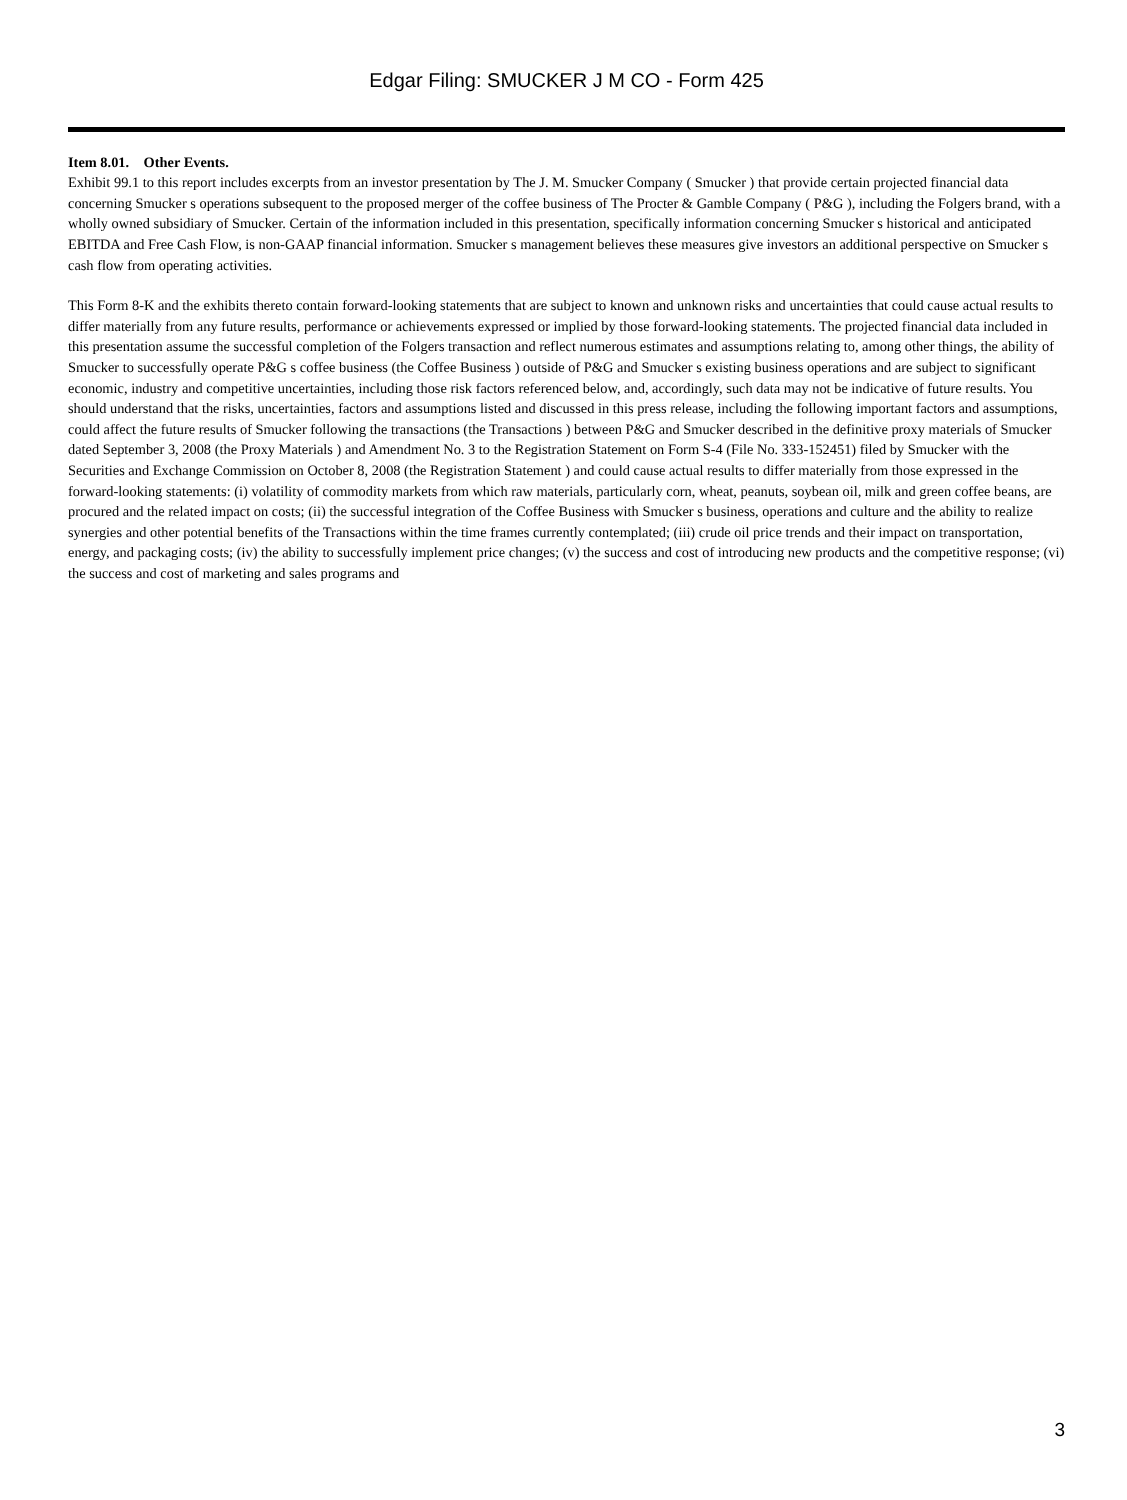Edgar Filing: SMUCKER J M CO - Form 425
Item 8.01. Other Events.
Exhibit 99.1 to this report includes excerpts from an investor presentation by The J. M. Smucker Company ( Smucker ) that provide certain projected financial data concerning Smucker s operations subsequent to the proposed merger of the coffee business of The Procter & Gamble Company ( P&G ), including the Folgers brand, with a wholly owned subsidiary of Smucker. Certain of the information included in this presentation, specifically information concerning Smucker s historical and anticipated EBITDA and Free Cash Flow, is non-GAAP financial information. Smucker s management believes these measures give investors an additional perspective on Smucker s cash flow from operating activities.
This Form 8-K and the exhibits thereto contain forward-looking statements that are subject to known and unknown risks and uncertainties that could cause actual results to differ materially from any future results, performance or achievements expressed or implied by those forward-looking statements. The projected financial data included in this presentation assume the successful completion of the Folgers transaction and reflect numerous estimates and assumptions relating to, among other things, the ability of Smucker to successfully operate P&G s coffee business (the Coffee Business ) outside of P&G and Smucker s existing business operations and are subject to significant economic, industry and competitive uncertainties, including those risk factors referenced below, and, accordingly, such data may not be indicative of future results. You should understand that the risks, uncertainties, factors and assumptions listed and discussed in this press release, including the following important factors and assumptions, could affect the future results of Smucker following the transactions (the Transactions ) between P&G and Smucker described in the definitive proxy materials of Smucker dated September 3, 2008 (the Proxy Materials ) and Amendment No. 3 to the Registration Statement on Form S-4 (File No. 333-152451) filed by Smucker with the Securities and Exchange Commission on October 8, 2008 (the Registration Statement ) and could cause actual results to differ materially from those expressed in the forward-looking statements: (i) volatility of commodity markets from which raw materials, particularly corn, wheat, peanuts, soybean oil, milk and green coffee beans, are procured and the related impact on costs; (ii) the successful integration of the Coffee Business with Smucker s business, operations and culture and the ability to realize synergies and other potential benefits of the Transactions within the time frames currently contemplated; (iii) crude oil price trends and their impact on transportation, energy, and packaging costs; (iv) the ability to successfully implement price changes; (v) the success and cost of introducing new products and the competitive response; (vi) the success and cost of marketing and sales programs and
3